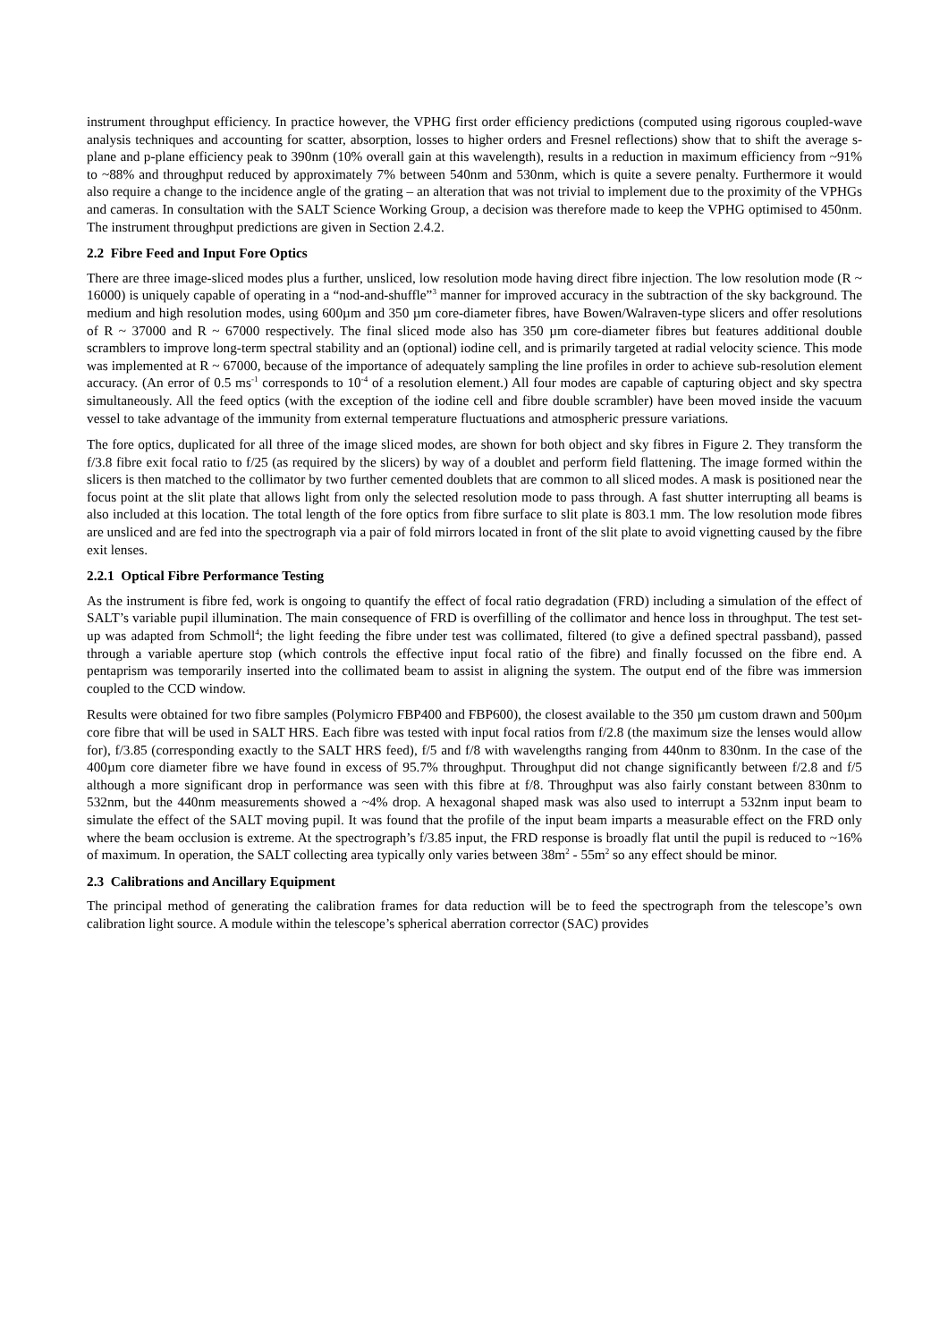instrument throughput efficiency. In practice however, the VPHG first order efficiency predictions (computed using rigorous coupled-wave analysis techniques and accounting for scatter, absorption, losses to higher orders and Fresnel reflections) show that to shift the average s-plane and p-plane efficiency peak to 390nm (10% overall gain at this wavelength), results in a reduction in maximum efficiency from ~91% to ~88% and throughput reduced by approximately 7% between 540nm and 530nm, which is quite a severe penalty. Furthermore it would also require a change to the incidence angle of the grating – an alteration that was not trivial to implement due to the proximity of the VPHGs and cameras. In consultation with the SALT Science Working Group, a decision was therefore made to keep the VPHG optimised to 450nm. The instrument throughput predictions are given in Section 2.4.2.
2.2 Fibre Feed and Input Fore Optics
There are three image-sliced modes plus a further, unsliced, low resolution mode having direct fibre injection. The low resolution mode (R ~ 16000) is uniquely capable of operating in a “nod-and-shuffle”<sup>3</sup> manner for improved accuracy in the subtraction of the sky background. The medium and high resolution modes, using 600µm and 350 µm core-diameter fibres, have Bowen/Walraven-type slicers and offer resolutions of R ~ 37000 and R ~ 67000 respectively. The final sliced mode also has 350 µm core-diameter fibres but features additional double scramblers to improve long-term spectral stability and an (optional) iodine cell, and is primarily targeted at radial velocity science. This mode was implemented at R ~ 67000, because of the importance of adequately sampling the line profiles in order to achieve sub-resolution element accuracy. (An error of 0.5 ms<sup>-1</sup> corresponds to 10<sup>-4</sup> of a resolution element.) All four modes are capable of capturing object and sky spectra simultaneously. All the feed optics (with the exception of the iodine cell and fibre double scrambler) have been moved inside the vacuum vessel to take advantage of the immunity from external temperature fluctuations and atmospheric pressure variations.
The fore optics, duplicated for all three of the image sliced modes, are shown for both object and sky fibres in Figure 2. They transform the f/3.8 fibre exit focal ratio to f/25 (as required by the slicers) by way of a doublet and perform field flattening. The image formed within the slicers is then matched to the collimator by two further cemented doublets that are common to all sliced modes. A mask is positioned near the focus point at the slit plate that allows light from only the selected resolution mode to pass through. A fast shutter interrupting all beams is also included at this location. The total length of the fore optics from fibre surface to slit plate is 803.1 mm. The low resolution mode fibres are unsliced and are fed into the spectrograph via a pair of fold mirrors located in front of the slit plate to avoid vignetting caused by the fibre exit lenses.
2.2.1 Optical Fibre Performance Testing
As the instrument is fibre fed, work is ongoing to quantify the effect of focal ratio degradation (FRD) including a simulation of the effect of SALT’s variable pupil illumination. The main consequence of FRD is overfilling of the collimator and hence loss in throughput. The test set-up was adapted from Schmoll<sup>4</sup>; the light feeding the fibre under test was collimated, filtered (to give a defined spectral passband), passed through a variable aperture stop (which controls the effective input focal ratio of the fibre) and finally focussed on the fibre end. A pentaprism was temporarily inserted into the collimated beam to assist in aligning the system. The output end of the fibre was immersion coupled to the CCD window.
Results were obtained for two fibre samples (Polymicro FBP400 and FBP600), the closest available to the 350 µm custom drawn and 500µm core fibre that will be used in SALT HRS. Each fibre was tested with input focal ratios from f/2.8 (the maximum size the lenses would allow for), f/3.85 (corresponding exactly to the SALT HRS feed), f/5 and f/8 with wavelengths ranging from 440nm to 830nm. In the case of the 400µm core diameter fibre we have found in excess of 95.7% throughput. Throughput did not change significantly between f/2.8 and f/5 although a more significant drop in performance was seen with this fibre at f/8. Throughput was also fairly constant between 830nm to 532nm, but the 440nm measurements showed a ~4% drop. A hexagonal shaped mask was also used to interrupt a 532nm input beam to simulate the effect of the SALT moving pupil. It was found that the profile of the input beam imparts a measurable effect on the FRD only where the beam occlusion is extreme. At the spectrograph’s f/3.85 input, the FRD response is broadly flat until the pupil is reduced to ~16% of maximum. In operation, the SALT collecting area typically only varies between 38m<sup>2</sup> - 55m<sup>2</sup> so any effect should be minor.
2.3 Calibrations and Ancillary Equipment
The principal method of generating the calibration frames for data reduction will be to feed the spectrograph from the telescope’s own calibration light source. A module within the telescope’s spherical aberration corrector (SAC) provides